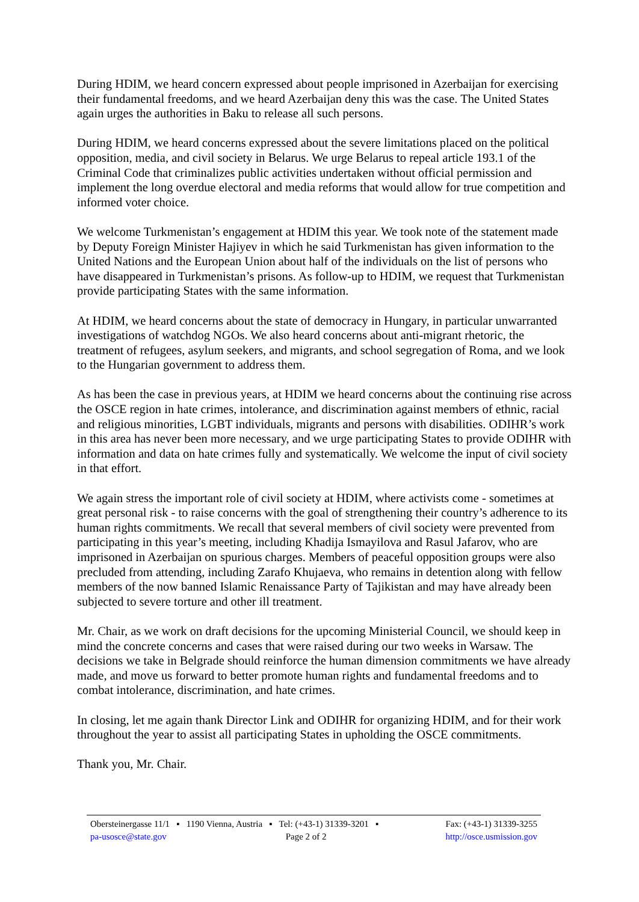During HDIM, we heard concern expressed about people imprisoned in Azerbaijan for exercising their fundamental freedoms, and we heard Azerbaijan deny this was the case. The United States again urges the authorities in Baku to release all such persons.
During HDIM, we heard concerns expressed about the severe limitations placed on the political opposition, media, and civil society in Belarus. We urge Belarus to repeal article 193.1 of the Criminal Code that criminalizes public activities undertaken without official permission and implement the long overdue electoral and media reforms that would allow for true competition and informed voter choice.
We welcome Turkmenistan’s engagement at HDIM this year. We took note of the statement made by Deputy Foreign Minister Hajiyev in which he said Turkmenistan has given information to the United Nations and the European Union about half of the individuals on the list of persons who have disappeared in Turkmenistan’s prisons. As follow-up to HDIM, we request that Turkmenistan provide participating States with the same information.
At HDIM, we heard concerns about the state of democracy in Hungary, in particular unwarranted investigations of watchdog NGOs. We also heard concerns about anti-migrant rhetoric, the treatment of refugees, asylum seekers, and migrants, and school segregation of Roma, and we look to the Hungarian government to address them.
As has been the case in previous years, at HDIM we heard concerns about the continuing rise across the OSCE region in hate crimes, intolerance, and discrimination against members of ethnic, racial and religious minorities, LGBT individuals, migrants and persons with disabilities. ODIHR’s work in this area has never been more necessary, and we urge participating States to provide ODIHR with information and data on hate crimes fully and systematically. We welcome the input of civil society in that effort.
We again stress the important role of civil society at HDIM, where activists come - sometimes at great personal risk - to raise concerns with the goal of strengthening their country’s adherence to its human rights commitments. We recall that several members of civil society were prevented from participating in this year’s meeting, including Khadija Ismayilova and Rasul Jafarov, who are imprisoned in Azerbaijan on spurious charges. Members of peaceful opposition groups were also precluded from attending, including Zarafo Khujaeva, who remains in detention along with fellow members of the now banned Islamic Renaissance Party of Tajikistan and may have already been subjected to severe torture and other ill treatment.
Mr. Chair, as we work on draft decisions for the upcoming Ministerial Council, we should keep in mind the concrete concerns and cases that were raised during our two weeks in Warsaw. The decisions we take in Belgrade should reinforce the human dimension commitments we have already made, and move us forward to better promote human rights and fundamental freedoms and to combat intolerance, discrimination, and hate crimes.
In closing, let me again thank Director Link and ODIHR for organizing HDIM, and for their work throughout the year to assist all participating States in upholding the OSCE commitments.
Thank you, Mr. Chair.
Obersteinergasse 11/1 ▪ 1190 Vienna, Austria ▪ Tel: (+43-1) 31339-3201 ▪ Fax: (+43-1) 31339-3255
pa-usosce@state.gov Page 2 of 2 http://osce.usmission.gov